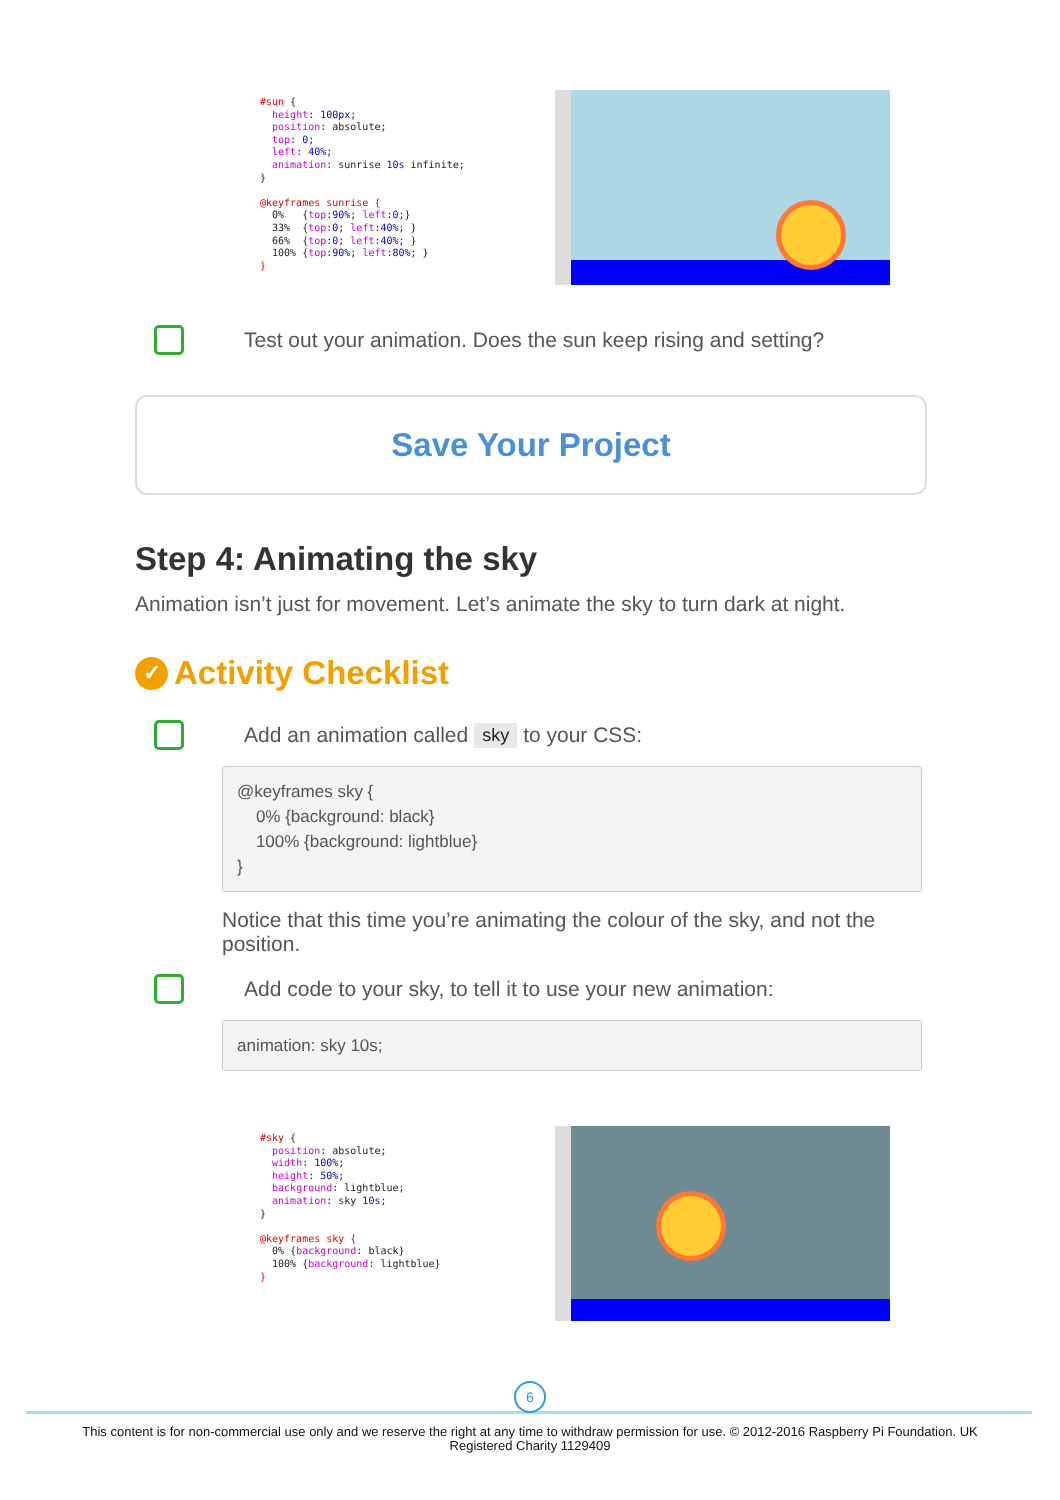#sun { height: 100px; position: absolute; top: 0; left: 40%; animation: sunrise 10s infinite; } @keyframes sunrise { 0% {top:90%; left:0;} 33% {top:0; left:40%; } 66% {top:0; left:40%; } 100% {top:90%; left:80%; } }
Test out your animation. Does the sun keep rising and setting?
Save Your Project
Step 4: Animating the sky
Animation isn’t just for movement. Let’s animate the sky to turn dark at night.
✓ Activity Checklist
Add an animation called sky to your CSS:
@keyframes sky {
0% {background: black}
100% {background: lightblue}
}
Notice that this time you’re animating the colour of the sky, and not the position.
Add code to your sky, to tell it to use your new animation:
animation: sky 10s;
#sky { position: absolute; width: 100%; height: 50%; background: lightblue; animation: sky 10s; } @keyframes sky { 0% {background: black} 100% {background: lightblue} }
6
This content is for non-commercial use only and we reserve the right at any time to withdraw permission for use. © 2012-2016 Raspberry Pi Foundation. UK Registered Charity 1129409